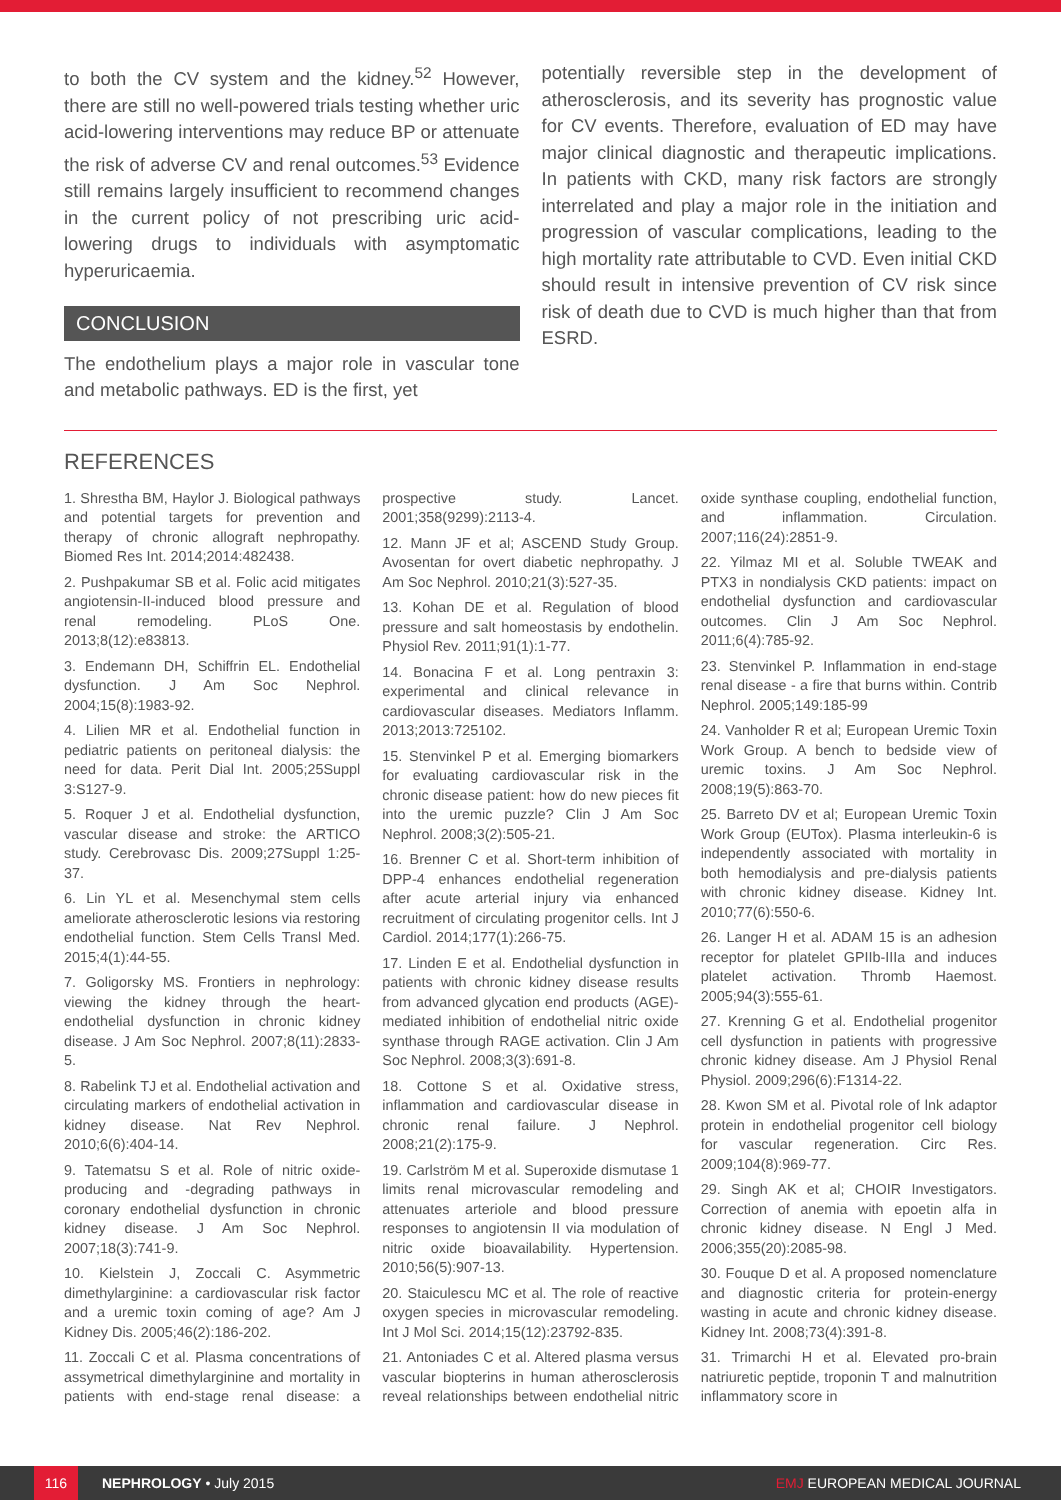to both the CV system and the kidney.<sup>52</sup> However, there are still no well-powered trials testing whether uric acid-lowering interventions may reduce BP or attenuate the risk of adverse CV and renal outcomes.<sup>53</sup> Evidence still remains largely insufficient to recommend changes in the current policy of not prescribing uric acid-lowering drugs to individuals with asymptomatic hyperuricaemia.
CONCLUSION
The endothelium plays a major role in vascular tone and metabolic pathways. ED is the first, yet
potentially reversible step in the development of atherosclerosis, and its severity has prognostic value for CV events. Therefore, evaluation of ED may have major clinical diagnostic and therapeutic implications. In patients with CKD, many risk factors are strongly interrelated and play a major role in the initiation and progression of vascular complications, leading to the high mortality rate attributable to CVD. Even initial CKD should result in intensive prevention of CV risk since risk of death due to CVD is much higher than that from ESRD.
REFERENCES
1. Shrestha BM, Haylor J. Biological pathways and potential targets for prevention and therapy of chronic allograft nephropathy. Biomed Res Int. 2014;2014:482438.
2. Pushpakumar SB et al. Folic acid mitigates angiotensin-II-induced blood pressure and renal remodeling. PLoS One. 2013;8(12):e83813.
3. Endemann DH, Schiffrin EL. Endothelial dysfunction. J Am Soc Nephrol. 2004;15(8):1983-92.
4. Lilien MR et al. Endothelial function in pediatric patients on peritoneal dialysis: the need for data. Perit Dial Int. 2005;25Suppl 3:S127-9.
5. Roquer J et al. Endothelial dysfunction, vascular disease and stroke: the ARTICO study. Cerebrovasc Dis. 2009;27Suppl 1:25-37.
6. Lin YL et al. Mesenchymal stem cells ameliorate atherosclerotic lesions via restoring endothelial function. Stem Cells Transl Med. 2015;4(1):44-55.
7. Goligorsky MS. Frontiers in nephrology: viewing the kidney through the heart-endothelial dysfunction in chronic kidney disease. J Am Soc Nephrol. 2007;8(11):2833-5.
8. Rabelink TJ et al. Endothelial activation and circulating markers of endothelial activation in kidney disease. Nat Rev Nephrol. 2010;6(6):404-14.
9. Tatematsu S et al. Role of nitric oxide-producing and -degrading pathways in coronary endothelial dysfunction in chronic kidney disease. J Am Soc Nephrol. 2007;18(3):741-9.
10. Kielstein J, Zoccali C. Asymmetric dimethylarginine: a cardiovascular risk factor and a uremic toxin coming of age? Am J Kidney Dis. 2005;46(2):186-202.
11. Zoccali C et al. Plasma concentrations of assymetrical dimethylarginine and mortality in patients with end-stage renal disease: a prospective study. Lancet. 2001;358(9299):2113-4.
12. Mann JF et al; ASCEND Study Group. Avosentan for overt diabetic nephropathy. J Am Soc Nephrol. 2010;21(3):527-35.
13. Kohan DE et al. Regulation of blood pressure and salt homeostasis by endothelin. Physiol Rev. 2011;91(1):1-77.
14. Bonacina F et al. Long pentraxin 3: experimental and clinical relevance in cardiovascular diseases. Mediators Inflamm. 2013;2013:725102.
15. Stenvinkel P et al. Emerging biomarkers for evaluating cardiovascular risk in the chronic disease patient: how do new pieces fit into the uremic puzzle? Clin J Am Soc Nephrol. 2008;3(2):505-21.
16. Brenner C et al. Short-term inhibition of DPP-4 enhances endothelial regeneration after acute arterial injury via enhanced recruitment of circulating progenitor cells. Int J Cardiol. 2014;177(1):266-75.
17. Linden E et al. Endothelial dysfunction in patients with chronic kidney disease results from advanced glycation end products (AGE)-mediated inhibition of endothelial nitric oxide synthase through RAGE activation. Clin J Am Soc Nephrol. 2008;3(3):691-8.
18. Cottone S et al. Oxidative stress, inflammation and cardiovascular disease in chronic renal failure. J Nephrol. 2008;21(2):175-9.
19. Carlström M et al. Superoxide dismutase 1 limits renal microvascular remodeling and attenuates arteriole and blood pressure responses to angiotensin II via modulation of nitric oxide bioavailability. Hypertension. 2010;56(5):907-13.
20. Staiculescu MC et al. The role of reactive oxygen species in microvascular remodeling. Int J Mol Sci. 2014;15(12):23792-835.
21. Antoniades C et al. Altered plasma versus vascular biopterins in human atherosclerosis reveal relationships between endothelial nitric oxide synthase coupling, endothelial function, and inflammation. Circulation. 2007;116(24):2851-9.
22. Yilmaz MI et al. Soluble TWEAK and PTX3 in nondialysis CKD patients: impact on endothelial dysfunction and cardiovascular outcomes. Clin J Am Soc Nephrol. 2011;6(4):785-92.
23. Stenvinkel P. Inflammation in end-stage renal disease - a fire that burns within. Contrib Nephrol. 2005;149:185-99
24. Vanholder R et al; European Uremic Toxin Work Group. A bench to bedside view of uremic toxins. J Am Soc Nephrol. 2008;19(5):863-70.
25. Barreto DV et al; European Uremic Toxin Work Group (EUTox). Plasma interleukin-6 is independently associated with mortality in both hemodialysis and pre-dialysis patients with chronic kidney disease. Kidney Int. 2010;77(6):550-6.
26. Langer H et al. ADAM 15 is an adhesion receptor for platelet GPIIb-IIIa and induces platelet activation. Thromb Haemost. 2005;94(3):555-61.
27. Krenning G et al. Endothelial progenitor cell dysfunction in patients with progressive chronic kidney disease. Am J Physiol Renal Physiol. 2009;296(6):F1314-22.
28. Kwon SM et al. Pivotal role of lnk adaptor protein in endothelial progenitor cell biology for vascular regeneration. Circ Res. 2009;104(8):969-77.
29. Singh AK et al; CHOIR Investigators. Correction of anemia with epoetin alfa in chronic kidney disease. N Engl J Med. 2006;355(20):2085-98.
30. Fouque D et al. A proposed nomenclature and diagnostic criteria for protein-energy wasting in acute and chronic kidney disease. Kidney Int. 2008;73(4):391-8.
31. Trimarchi H et al. Elevated pro-brain natriuretic peptide, troponin T and malnutrition inflammatory score in
116
NEPHROLOGY • July 2015 EMJ EUROPEAN MEDICAL JOURNAL